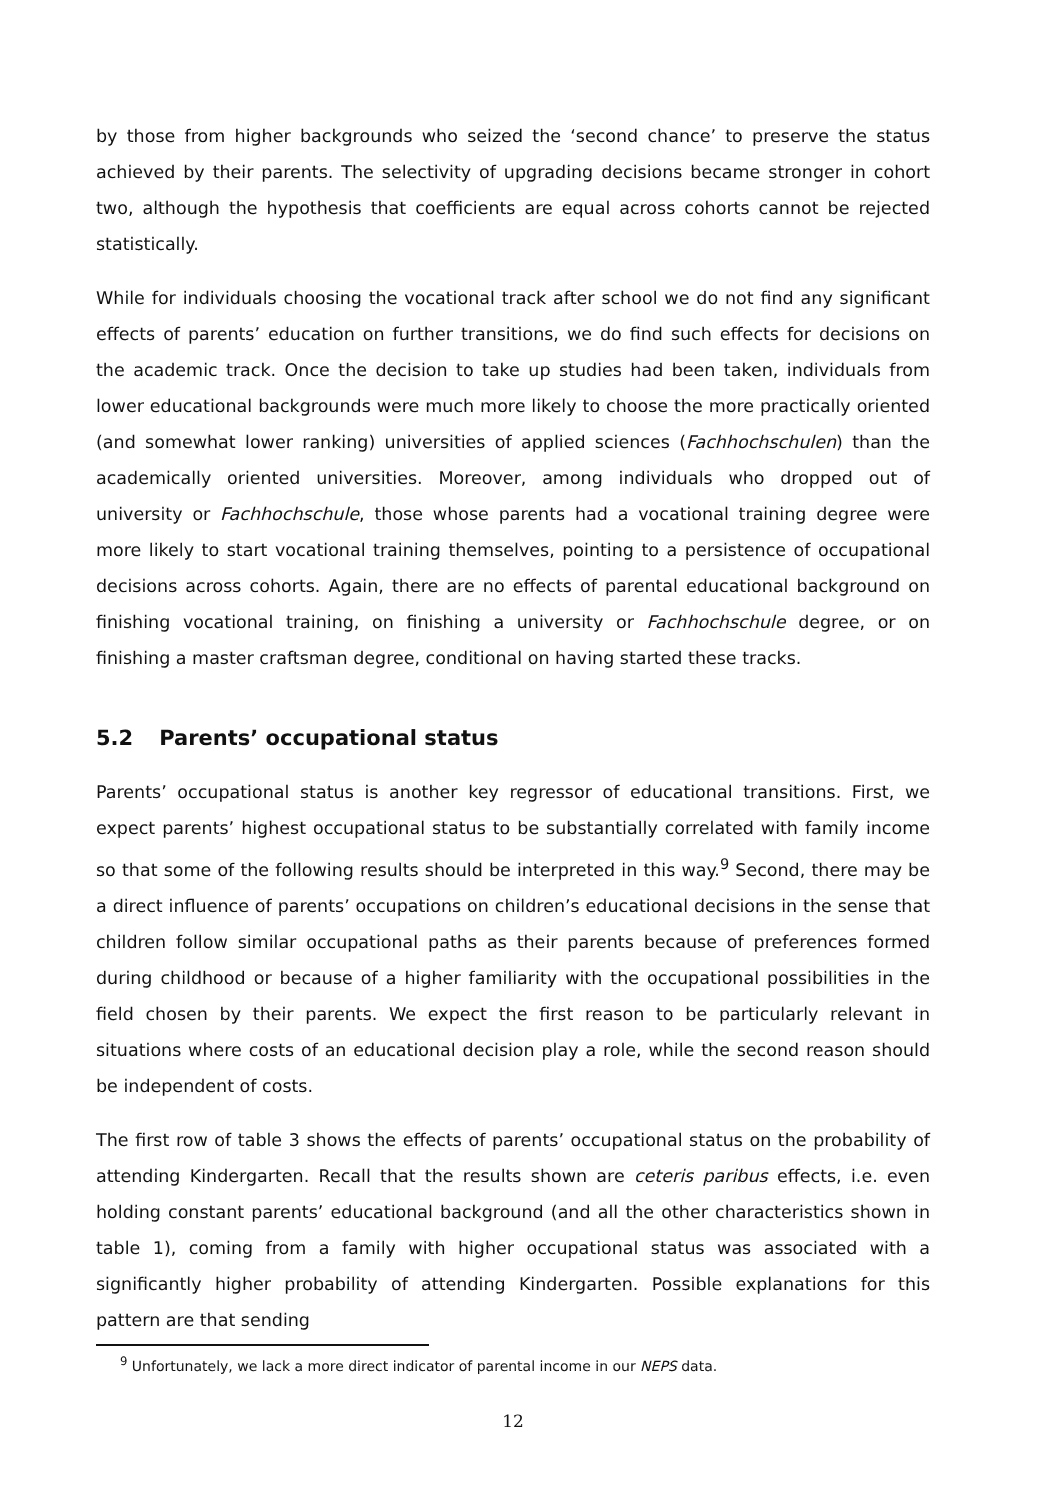by those from higher backgrounds who seized the ‘second chance’ to preserve the status achieved by their parents. The selectivity of upgrading decisions became stronger in cohort two, although the hypothesis that coefficients are equal across cohorts cannot be rejected statistically.
While for individuals choosing the vocational track after school we do not find any significant effects of parents’ education on further transitions, we do find such effects for decisions on the academic track. Once the decision to take up studies had been taken, individuals from lower educational backgrounds were much more likely to choose the more practically oriented (and somewhat lower ranking) universities of applied sciences (Fachhochschulen) than the academically oriented universities. Moreover, among individuals who dropped out of university or Fachhochschule, those whose parents had a vocational training degree were more likely to start vocational training themselves, pointing to a persistence of occupational decisions across cohorts. Again, there are no effects of parental educational background on finishing vocational training, on finishing a university or Fachhochschule degree, or on finishing a master craftsman degree, conditional on having started these tracks.
5.2 Parents’ occupational status
Parents’ occupational status is another key regressor of educational transitions. First, we expect parents’ highest occupational status to be substantially correlated with family income so that some of the following results should be interpreted in this way.<sup>9</sup> Second, there may be a direct influence of parents’ occupations on children’s educational decisions in the sense that children follow similar occupational paths as their parents because of preferences formed during childhood or because of a higher familiarity with the occupational possibilities in the field chosen by their parents. We expect the first reason to be particularly relevant in situations where costs of an educational decision play a role, while the second reason should be independent of costs.
The first row of table 3 shows the effects of parents’ occupational status on the probability of attending Kindergarten. Recall that the results shown are ceteris paribus effects, i.e. even holding constant parents’ educational background (and all the other characteristics shown in table 1), coming from a family with higher occupational status was associated with a significantly higher probability of attending Kindergarten. Possible explanations for this pattern are that sending
<sup>9</sup> Unfortunately, we lack a more direct indicator of parental income in our NEPS data.
12